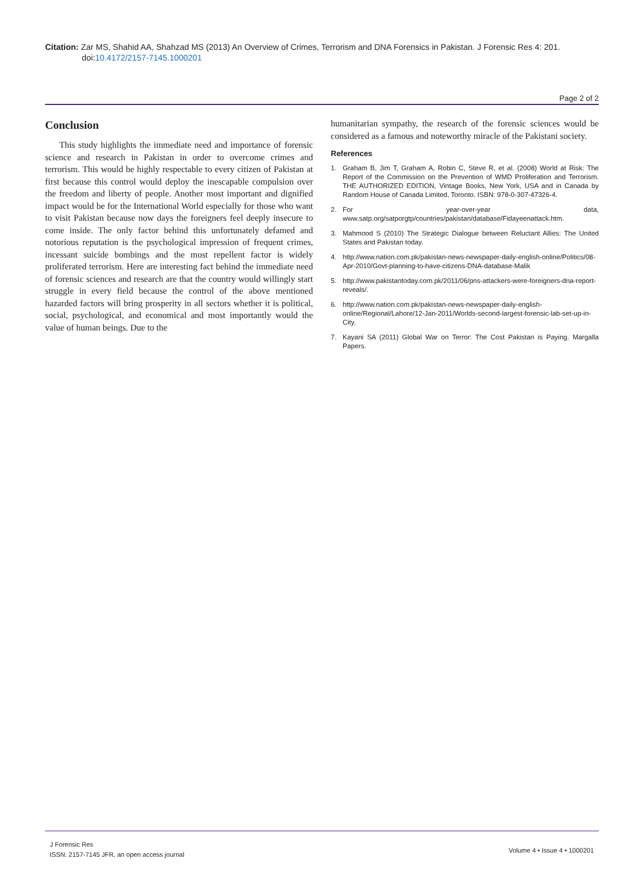Citation: Zar MS, Shahid AA, Shahzad MS (2013) An Overview of Crimes, Terrorism and DNA Forensics in Pakistan. J Forensic Res 4: 201.
doi:10.4172/2157-7145.1000201
Page 2 of 2
Conclusion
This study highlights the immediate need and importance of forensic science and research in Pakistan in order to overcome crimes and terrorism. This would be highly respectable to every citizen of Pakistan at first because this control would deploy the inescapable compulsion over the freedom and liberty of people. Another most important and dignified impact would be for the International World especially for those who want to visit Pakistan because now days the foreigners feel deeply insecure to come inside. The only factor behind this unfortunately defamed and notorious reputation is the psychological impression of frequent crimes, incessant suicide bombings and the most repellent factor is widely proliferated terrorism. Here are interesting fact behind the immediate need of forensic sciences and research are that the country would willingly start struggle in every field because the control of the above mentioned hazarded factors will bring prosperity in all sectors whether it is political, social, psychological, and economical and most importantly would the value of human beings. Due to the
humanitarian sympathy, the research of the forensic sciences would be considered as a famous and noteworthy miracle of the Pakistani society.
References
1. Graham B, Jim T, Graham A, Robin C, Steve R, et al. (2008) World at Risk: The Report of the Commission on the Prevention of WMD Proliferation and Terrorism. THE AUTHORIZED EDITION, Vintage Books, New York, USA and in Canada by Random House of Canada Limited, Toronto. ISBN: 978-0-307-47326-4.
2. For year-over-year data, www.satp.org/satporgtp/countries/pakistan/database/Fidayeenattack.htm.
3. Mahmood S (2010) The Strategic Dialogue between Reluctant Allies: The United States and Pakistan today.
4. http://www.nation.com.pk/pakistan-news-newspaper-daily-english-online/Politics/08-Apr-2010/Govt-planning-to-have-citizens-DNA-database-Malik
5. http://www.pakistantoday.com.pk/2011/06/pns-attackers-were-foreigners-dna-report-reveals/.
6. http://www.nation.com.pk/pakistan-news-newspaper-daily-english-online/Regional/Lahore/12-Jan-2011/Worlds-second-largest-forensic-lab-set-up-in-City.
7. Kayani SA (2011) Global War on Terror: The Cost Pakistan is Paying. Margalla Papers.
J Forensic Res
ISSN: 2157-7145 JFR, an open access journal
Volume 4 • Issue 4 • 1000201